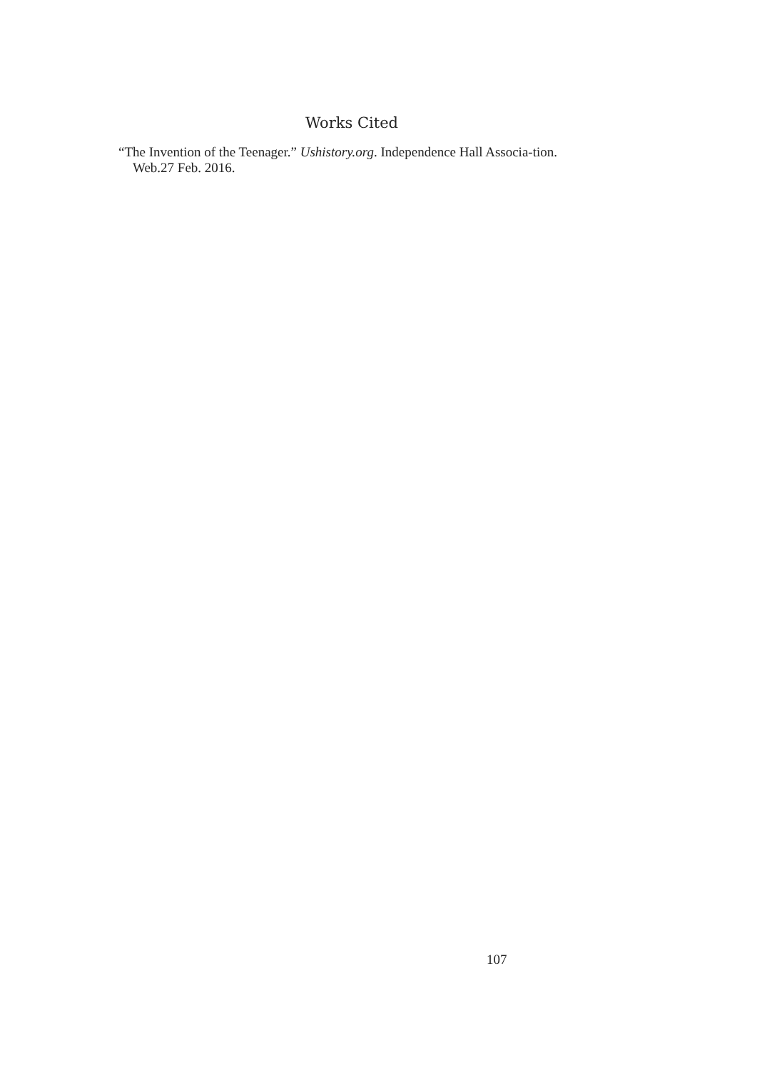Works Cited
“The Invention of the Teenager.” Ushistory.org. Independence Hall Associa-tion. Web.27 Feb. 2016.
107